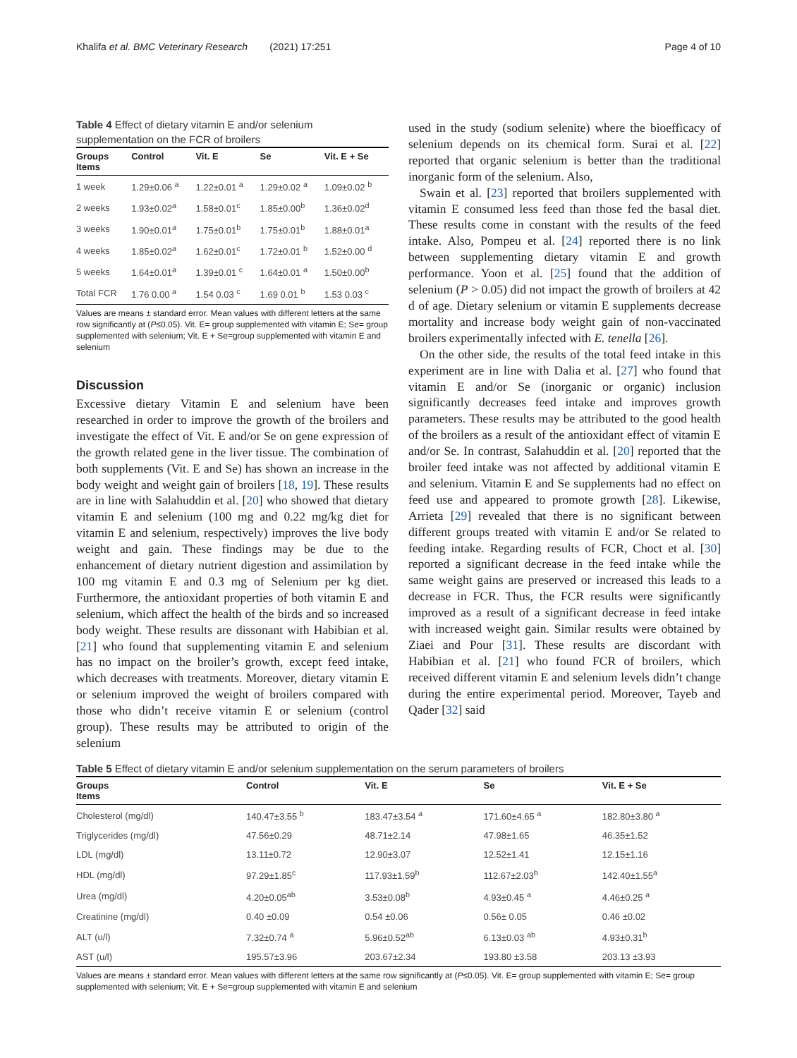Khalifa et al. BMC Veterinary Research (2021) 17:251 Page 4 of 10
Table 4 Effect of dietary vitamin E and/or selenium supplementation on the FCR of broilers
| Groups Items | Control | Vit. E | Se | Vit. E + Se |
| --- | --- | --- | --- | --- |
| 1 week | 1.29±0.06 <sup>a</sup> | 1.22±0.01 <sup>a</sup> | 1.29±0.02 <sup>a</sup> | 1.09±0.02 <sup>b</sup> |
| 2 weeks | 1.93±0.02<sup>a</sup> | 1.58±0.01<sup>c</sup> | 1.85±0.00<sup>b</sup> | 1.36±0.02<sup>d</sup> |
| 3 weeks | 1.90±0.01<sup>a</sup> | 1.75±0.01<sup>b</sup> | 1.75±0.01<sup>b</sup> | 1.88±0.01<sup>a</sup> |
| 4 weeks | 1.85±0.02<sup>a</sup> | 1.62±0.01<sup>c</sup> | 1.72±0.01 <sup>b</sup> | 1.52±0.00 <sup>d</sup> |
| 5 weeks | 1.64±0.01<sup>a</sup> | 1.39±0.01 <sup>c</sup> | 1.64±0.01 <sup>a</sup> | 1.50±0.00<sup>b</sup> |
| Total FCR | 1.76 0.00 <sup>a</sup> | 1.54 0.03 <sup>c</sup> | 1.69 0.01 <sup>b</sup> | 1.53 0.03 <sup>c</sup> |
Values are means ± standard error. Mean values with different letters at the same row significantly at (P≤0.05). Vit. E= group supplemented with vitamin E; Se= group supplemented with selenium; Vit. E + Se=group supplemented with vitamin E and selenium
Discussion
Excessive dietary Vitamin E and selenium have been researched in order to improve the growth of the broilers and investigate the effect of Vit. E and/or Se on gene expression of the growth related gene in the liver tissue. The combination of both supplements (Vit. E and Se) has shown an increase in the body weight and weight gain of broilers [18, 19]. These results are in line with Salahuddin et al. [20] who showed that dietary vitamin E and selenium (100 mg and 0.22 mg/kg diet for vitamin E and selenium, respectively) improves the live body weight and gain. These findings may be due to the enhancement of dietary nutrient digestion and assimilation by 100 mg vitamin E and 0.3 mg of Selenium per kg diet. Furthermore, the antioxidant properties of both vitamin E and selenium, which affect the health of the birds and so increased body weight. These results are dissonant with Habibian et al. [21] who found that supplementing vitamin E and selenium has no impact on the broiler’s growth, except feed intake, which decreases with treatments. Moreover, dietary vitamin E or selenium improved the weight of broilers compared with those who didn’t receive vitamin E or selenium (control group). These results may be attributed to origin of the selenium
used in the study (sodium selenite) where the bioefficacy of selenium depends on its chemical form. Surai et al. [22] reported that organic selenium is better than the traditional inorganic form of the selenium. Also,
Swain et al. [23] reported that broilers supplemented with vitamin E consumed less feed than those fed the basal diet. These results come in constant with the results of the feed intake. Also, Pompeu et al. [24] reported there is no link between supplementing dietary vitamin E and growth performance. Yoon et al. [25] found that the addition of selenium (P > 0.05) did not impact the growth of broilers at 42 d of age. Dietary selenium or vitamin E supplements decrease mortality and increase body weight gain of non-vaccinated broilers experimentally infected with E. tenella [26].
On the other side, the results of the total feed intake in this experiment are in line with Dalia et al. [27] who found that vitamin E and/or Se (inorganic or organic) inclusion significantly decreases feed intake and improves growth parameters. These results may be attributed to the good health of the broilers as a result of the antioxidant effect of vitamin E and/or Se. In contrast, Salahuddin et al. [20] reported that the broiler feed intake was not affected by additional vitamin E and selenium. Vitamin E and Se supplements had no effect on feed use and appeared to promote growth [28]. Likewise, Arrieta [29] revealed that there is no significant between different groups treated with vitamin E and/or Se related to feeding intake. Regarding results of FCR, Choct et al. [30] reported a significant decrease in the feed intake while the same weight gains are preserved or increased this leads to a decrease in FCR. Thus, the FCR results were significantly improved as a result of a significant decrease in feed intake with increased weight gain. Similar results were obtained by Ziaei and Pour [31]. These results are discordant with Habibian et al. [21] who found FCR of broilers, which received different vitamin E and selenium levels didn’t change during the entire experimental period. Moreover, Tayeb and Qader [32] said
Table 5 Effect of dietary vitamin E and/or selenium supplementation on the serum parameters of broilers
| Groups Items | Control | Vit. E | Se | Vit. E + Se |
| --- | --- | --- | --- | --- |
| Cholesterol (mg/dl) | 140.47±3.55 <sup>b</sup> | 183.47±3.54 <sup>a</sup> | 171.60±4.65 <sup>a</sup> | 182.80±3.80 <sup>a</sup> |
| Triglycerides (mg/dl) | 47.56±0.29 | 48.71±2.14 | 47.98±1.65 | 46.35±1.52 |
| LDL (mg/dl) | 13.11±0.72 | 12.90±3.07 | 12.52±1.41 | 12.15±1.16 |
| HDL (mg/dl) | 97.29±1.85<sup>c</sup> | 117.93±1.59<sup>b</sup> | 112.67±2.03<sup>b</sup> | 142.40±1.55<sup>a</sup> |
| Urea (mg/dl) | 4.20±0.05<sup>ab</sup> | 3.53±0.08<sup>b</sup> | 4.93±0.45 <sup>a</sup> | 4.46±0.25 <sup>a</sup> |
| Creatinine (mg/dl) | 0.40 ±0.09 | 0.54 ±0.06 | 0.56± 0.05 | 0.46 ±0.02 |
| ALT (u/l) | 7.32±0.74 <sup>a</sup> | 5.96±0.52<sup>ab</sup> | 6.13±0.03 <sup>ab</sup> | 4.93±0.31<sup>b</sup> |
| AST (u/l) | 195.57±3.96 | 203.67±2.34 | 193.80 ±3.58 | 203.13 ±3.93 |
Values are means ± standard error. Mean values with different letters at the same row significantly at (P≤0.05). Vit. E= group supplemented with vitamin E; Se= group supplemented with selenium; Vit. E + Se=group supplemented with vitamin E and selenium